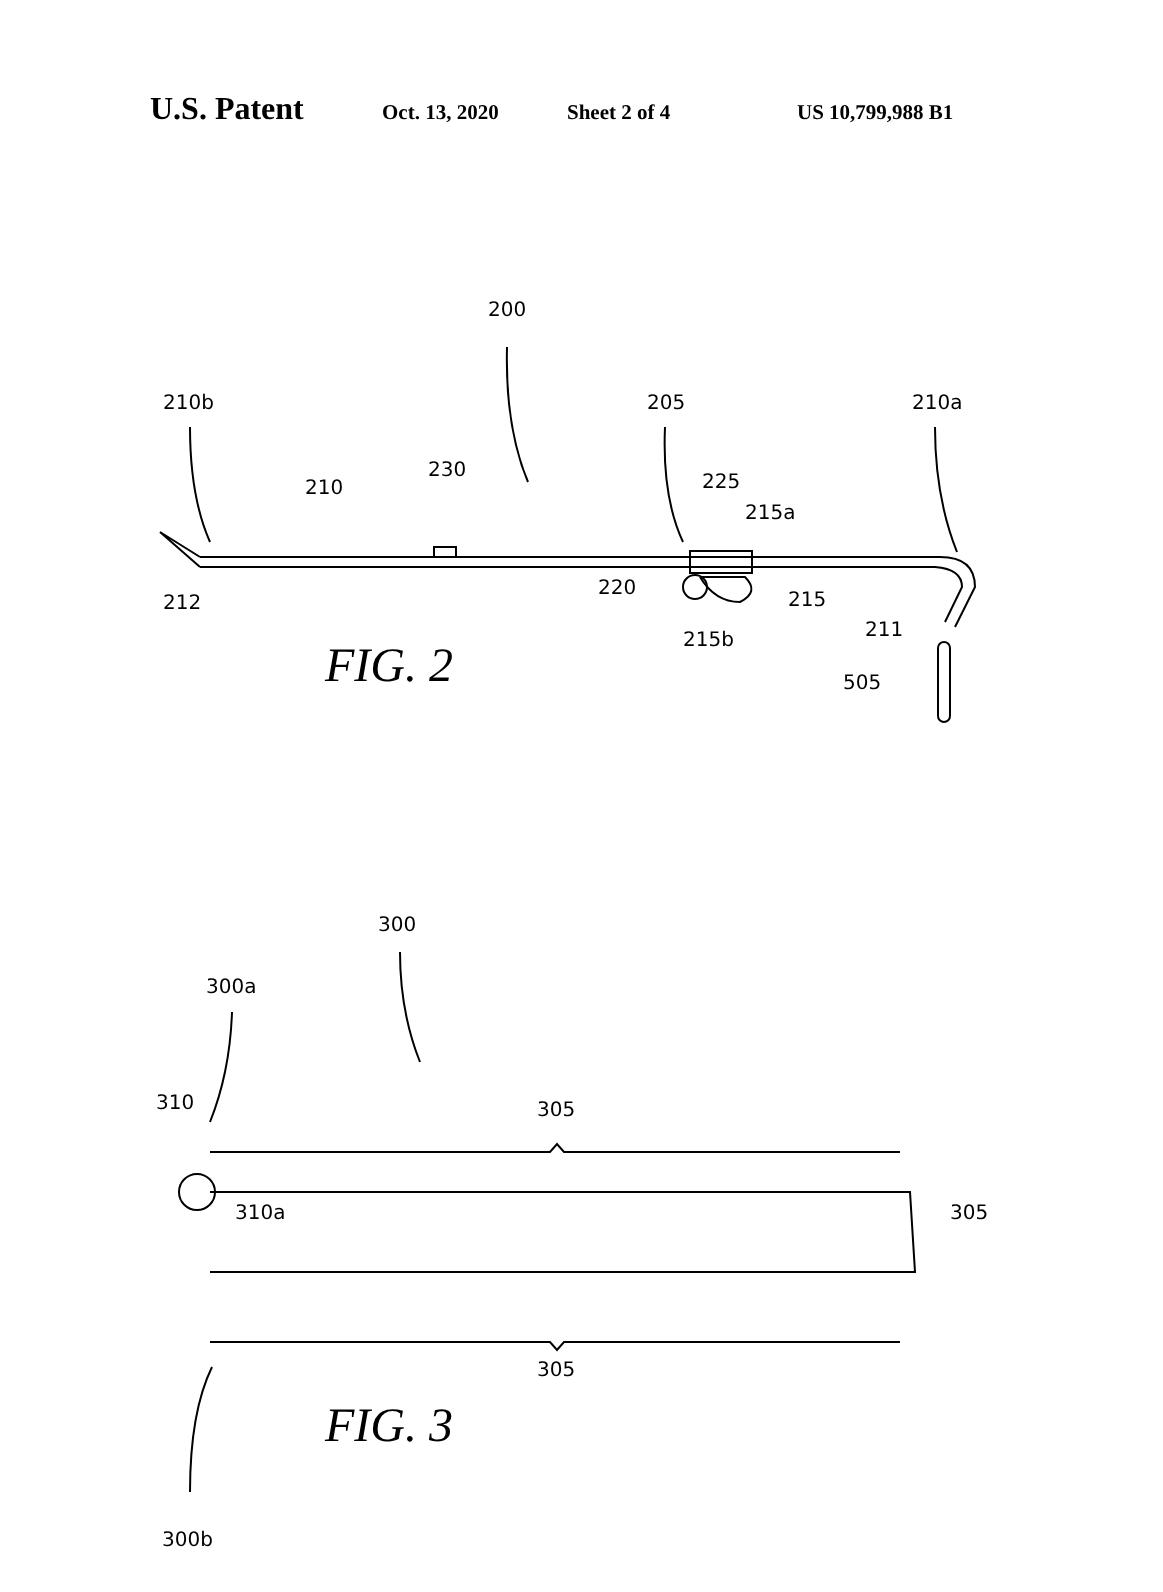U.S. Patent Oct. 13, 2020 Sheet 2 of 4 US 10,799,988 B1
200
210b 205 210a
230
210 225
215a
220
212 215
215b 211
505 FIG. 2
300
300a
310 305
310a 305
305
FIG. 3
300b